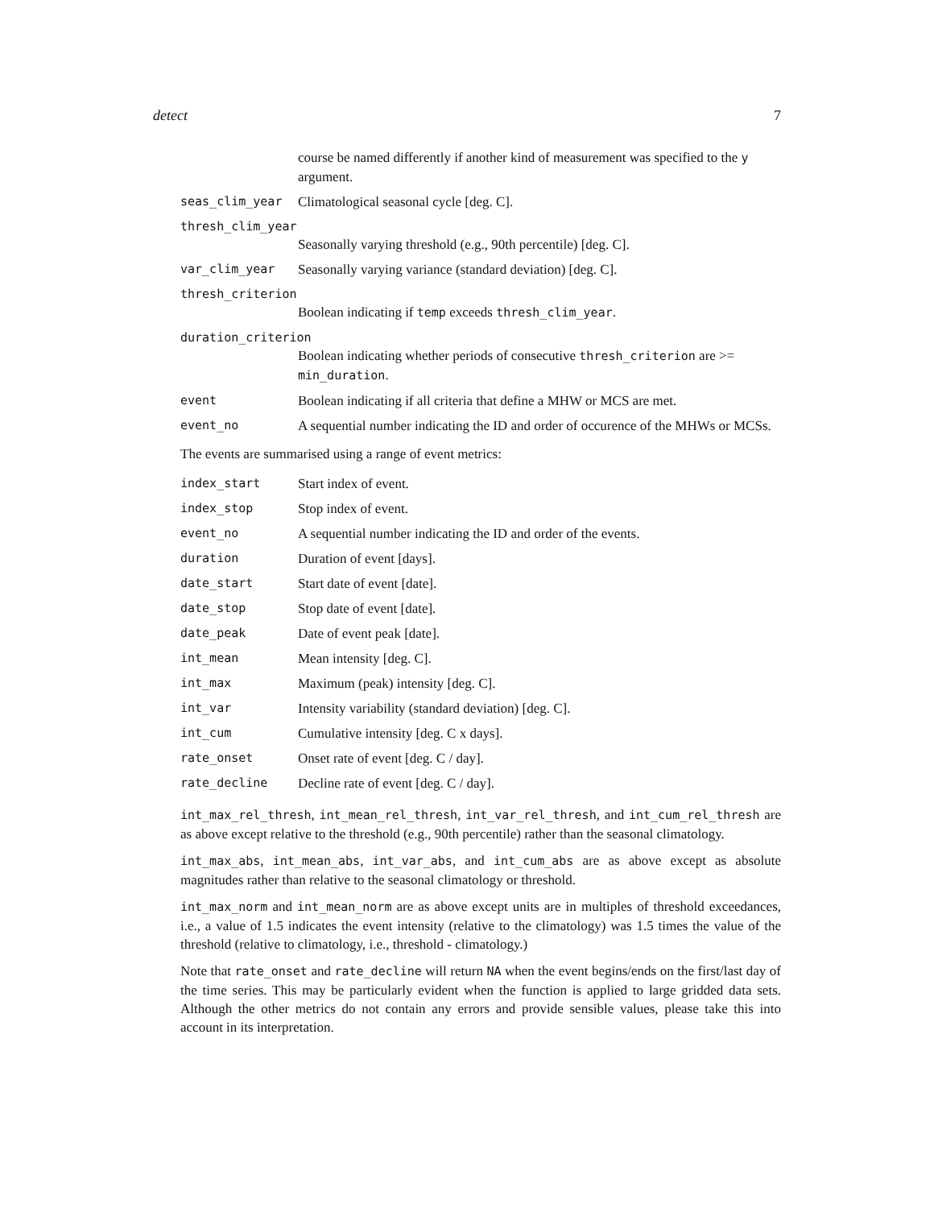detect 7
course be named differently if another kind of measurement was specified to the y argument.
seas_clim_year Climatological seasonal cycle [deg. C].
thresh_clim_year
Seasonally varying threshold (e.g., 90th percentile) [deg. C].
var_clim_year Seasonally varying variance (standard deviation) [deg. C].
thresh_criterion
Boolean indicating if temp exceeds thresh_clim_year.
duration_criterion
Boolean indicating whether periods of consecutive thresh_criterion are >= min_duration.
event Boolean indicating if all criteria that define a MHW or MCS are met.
event_no A sequential number indicating the ID and order of occurence of the MHWs or MCSs.
The events are summarised using a range of event metrics:
index_start Start index of event.
index_stop Stop index of event.
event_no A sequential number indicating the ID and order of the events.
duration Duration of event [days].
date_start Start date of event [date].
date_stop Stop date of event [date].
date_peak Date of event peak [date].
int_mean Mean intensity [deg. C].
int_max Maximum (peak) intensity [deg. C].
int_var Intensity variability (standard deviation) [deg. C].
int_cum Cumulative intensity [deg. C x days].
rate_onset Onset rate of event [deg. C / day].
rate_decline Decline rate of event [deg. C / day].
int_max_rel_thresh, int_mean_rel_thresh, int_var_rel_thresh, and int_cum_rel_thresh are as above except relative to the threshold (e.g., 90th percentile) rather than the seasonal climatology.
int_max_abs, int_mean_abs, int_var_abs, and int_cum_abs are as above except as absolute magnitudes rather than relative to the seasonal climatology or threshold.
int_max_norm and int_mean_norm are as above except units are in multiples of threshold exceedances, i.e., a value of 1.5 indicates the event intensity (relative to the climatology) was 1.5 times the value of the threshold (relative to climatology, i.e., threshold - climatology.)
Note that rate_onset and rate_decline will return NA when the event begins/ends on the first/last day of the time series. This may be particularly evident when the function is applied to large gridded data sets. Although the other metrics do not contain any errors and provide sensible values, please take this into account in its interpretation.